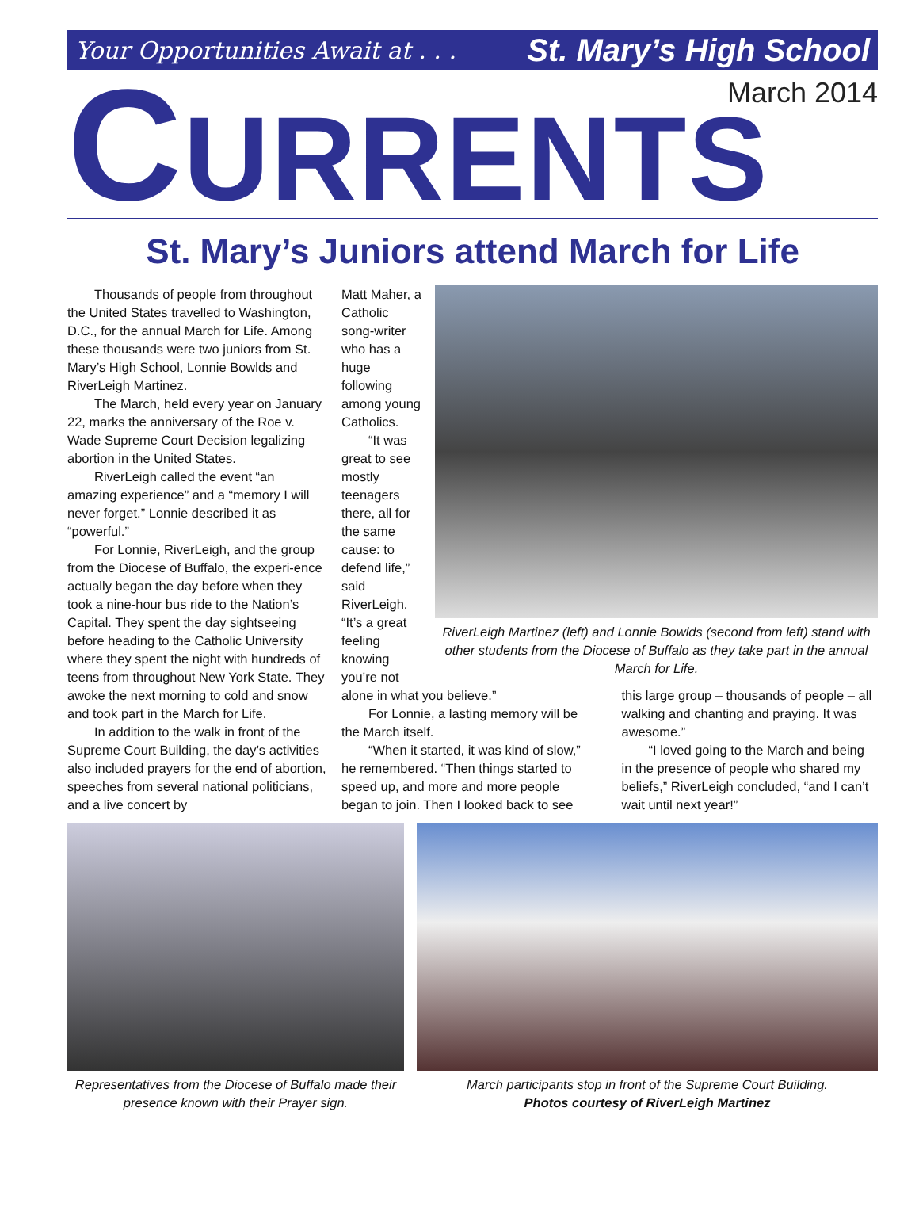Your Opportunities Await at . . . St. Mary’s High School
March 2014
CURRENTS
St. Mary’s Juniors attend March for Life
Thousands of people from throughout the United States travelled to Washington, D.C., for the annual March for Life. Among these thousands were two juniors from St. Mary’s High School, Lonnie Bowlds and RiverLeigh Martinez.
The March, held every year on January 22, marks the anniversary of the Roe v. Wade Supreme Court Decision legalizing abortion in the United States.
RiverLeigh called the event “an amazing experience” and a “memory I will never forget.” Lonnie described it as “powerful.”
For Lonnie, RiverLeigh, and the group from the Diocese of Buffalo, the experi-ence actually began the day before when they took a nine-hour bus ride to the Nation’s Capital. They spent the day sightseeing before heading to the Catholic University where they spent the night with hundreds of teens from throughout New York State. They awoke the next morning to cold and snow and took part in the March for Life.
In addition to the walk in front of the Supreme Court Building, the day’s activities also included prayers for the end of abortion, speeches from several national politicians, and a live concert by
Matt Maher, a Catholic song-writer who has a huge following among young Catholics.
“It was great to see mostly teenagers there, all for the same cause: to defend life,” said RiverLeigh. “It’s a great feeling knowing you’re not
RiverLeigh Martinez (left) and Lonnie Bowlds (second from left) stand with other students from the Diocese of Buffalo as they take part in the annual March for Life.
alone in what you believe.”
For Lonnie, a lasting memory will be the March itself.
“When it started, it was kind of slow,” he remembered. “Then things started to speed up, and more and more people began to join. Then I looked back to see
this large group – thousands of people – all walking and chanting and praying. It was awesome.”
“I loved going to the March and being in the presence of people who shared my beliefs,” RiverLeigh concluded, “and I can’t wait until next year!”
Representatives from the Diocese of Buffalo made their presence known with their Prayer sign.
March participants stop in front of the Supreme Court Building.
Photos courtesy of RiverLeigh Martinez